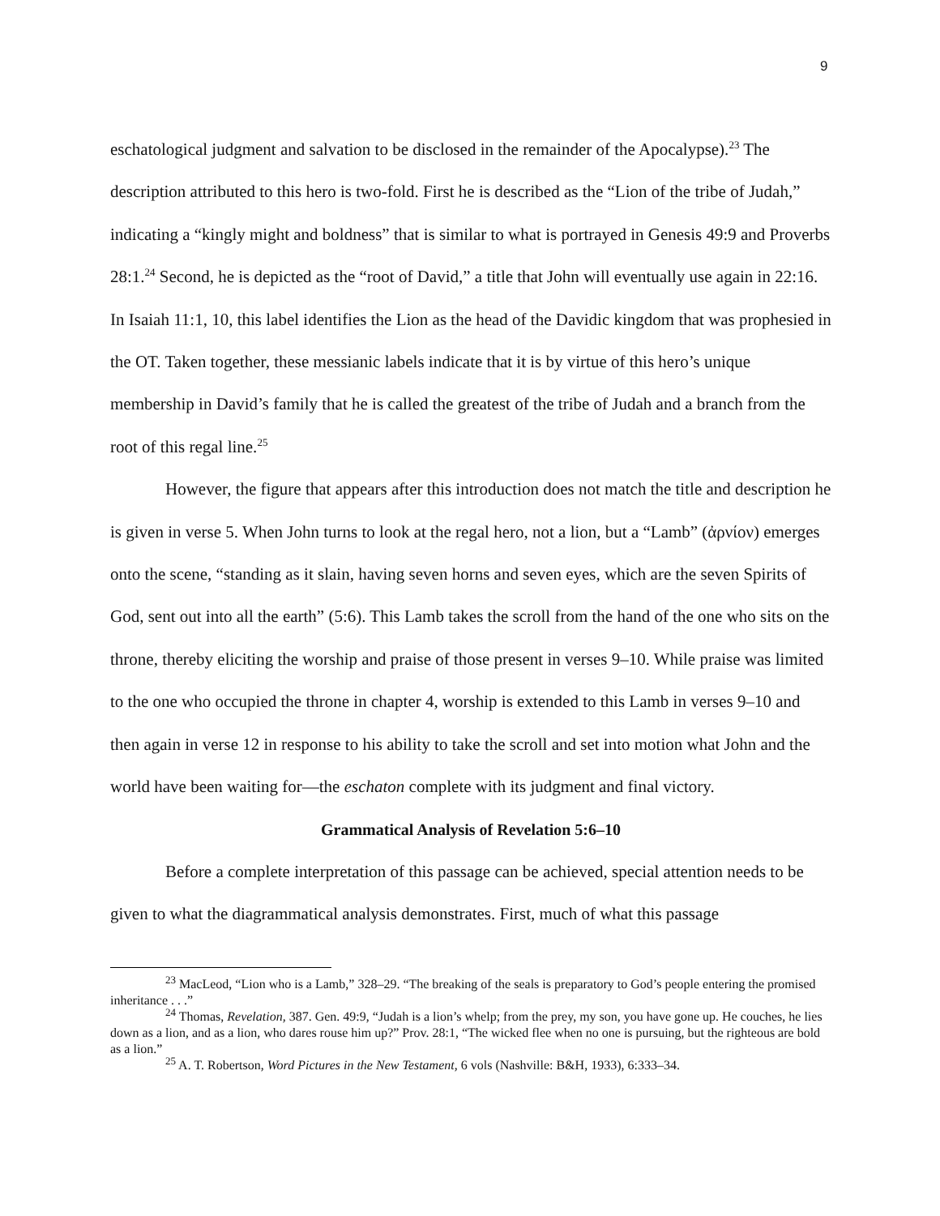9
eschatological judgment and salvation to be disclosed in the remainder of the Apocalypse).<sup>23</sup> The description attributed to this hero is two-fold. First he is described as the “Lion of the tribe of Judah,” indicating a “kingly might and boldness” that is similar to what is portrayed in Genesis 49:9 and Proverbs 28:1.<sup>24</sup> Second, he is depicted as the “root of David,” a title that John will eventually use again in 22:16. In Isaiah 11:1, 10, this label identifies the Lion as the head of the Davidic kingdom that was prophesied in the OT. Taken together, these messianic labels indicate that it is by virtue of this hero’s unique membership in David’s family that he is called the greatest of the tribe of Judah and a branch from the root of this regal line.<sup>25</sup>
However, the figure that appears after this introduction does not match the title and description he is given in verse 5. When John turns to look at the regal hero, not a lion, but a “Lamb” (ἀρνίον) emerges onto the scene, “standing as it slain, having seven horns and seven eyes, which are the seven Spirits of God, sent out into all the earth” (5:6). This Lamb takes the scroll from the hand of the one who sits on the throne, thereby eliciting the worship and praise of those present in verses 9–10. While praise was limited to the one who occupied the throne in chapter 4, worship is extended to this Lamb in verses 9–10 and then again in verse 12 in response to his ability to take the scroll and set into motion what John and the world have been waiting for—the eschaton complete with its judgment and final victory.
Grammatical Analysis of Revelation 5:6–10
Before a complete interpretation of this passage can be achieved, special attention needs to be given to what the diagrammatical analysis demonstrates. First, much of what this passage
<sup>23</sup> MacLeod, “Lion who is a Lamb,” 328–29. “The breaking of the seals is preparatory to God’s people entering the promised inheritance . . .”
<sup>24</sup> Thomas, Revelation, 387. Gen. 49:9, “Judah is a lion’s whelp; from the prey, my son, you have gone up. He couches, he lies down as a lion, and as a lion, who dares rouse him up?” Prov. 28:1, “The wicked flee when no one is pursuing, but the righteous are bold as a lion.”
<sup>25</sup> A. T. Robertson, Word Pictures in the New Testament, 6 vols (Nashville: B&H, 1933), 6:333–34.